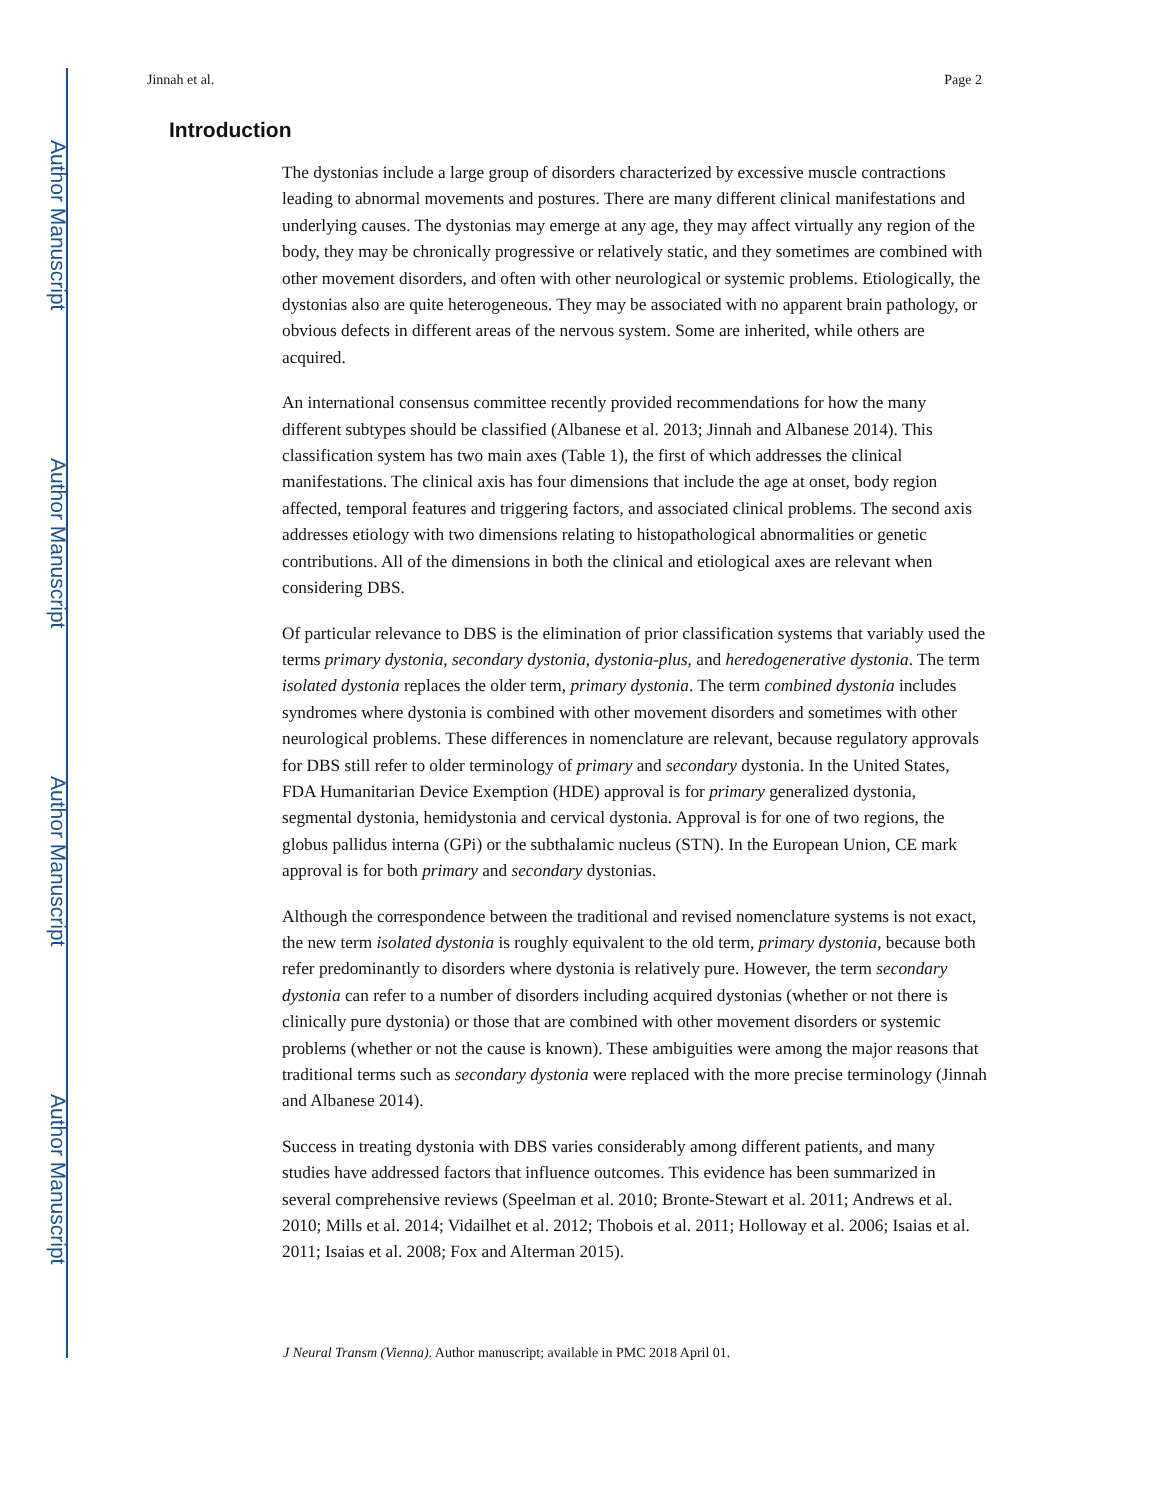Author Manuscript
Author Manuscript
Author Manuscript
Author Manuscript
Jinnah et al. Page 2
Introduction
The dystonias include a large group of disorders characterized by excessive muscle contractions leading to abnormal movements and postures. There are many different clinical manifestations and underlying causes. The dystonias may emerge at any age, they may affect virtually any region of the body, they may be chronically progressive or relatively static, and they sometimes are combined with other movement disorders, and often with other neurological or systemic problems. Etiologically, the dystonias also are quite heterogeneous. They may be associated with no apparent brain pathology, or obvious defects in different areas of the nervous system. Some are inherited, while others are acquired.
An international consensus committee recently provided recommendations for how the many different subtypes should be classified (Albanese et al. 2013; Jinnah and Albanese 2014). This classification system has two main axes (Table 1), the first of which addresses the clinical manifestations. The clinical axis has four dimensions that include the age at onset, body region affected, temporal features and triggering factors, and associated clinical problems. The second axis addresses etiology with two dimensions relating to histopathological abnormalities or genetic contributions. All of the dimensions in both the clinical and etiological axes are relevant when considering DBS.
Of particular relevance to DBS is the elimination of prior classification systems that variably used the terms primary dystonia, secondary dystonia, dystonia-plus, and heredogenerative dystonia. The term isolated dystonia replaces the older term, primary dystonia. The term combined dystonia includes syndromes where dystonia is combined with other movement disorders and sometimes with other neurological problems. These differences in nomenclature are relevant, because regulatory approvals for DBS still refer to older terminology of primary and secondary dystonia. In the United States, FDA Humanitarian Device Exemption (HDE) approval is for primary generalized dystonia, segmental dystonia, hemidystonia and cervical dystonia. Approval is for one of two regions, the globus pallidus interna (GPi) or the subthalamic nucleus (STN). In the European Union, CE mark approval is for both primary and secondary dystonias.
Although the correspondence between the traditional and revised nomenclature systems is not exact, the new term isolated dystonia is roughly equivalent to the old term, primary dystonia, because both refer predominantly to disorders where dystonia is relatively pure. However, the term secondary dystonia can refer to a number of disorders including acquired dystonias (whether or not there is clinically pure dystonia) or those that are combined with other movement disorders or systemic problems (whether or not the cause is known). These ambiguities were among the major reasons that traditional terms such as secondary dystonia were replaced with the more precise terminology (Jinnah and Albanese 2014).
Success in treating dystonia with DBS varies considerably among different patients, and many studies have addressed factors that influence outcomes. This evidence has been summarized in several comprehensive reviews (Speelman et al. 2010; Bronte-Stewart et al. 2011; Andrews et al. 2010; Mills et al. 2014; Vidailhet et al. 2012; Thobois et al. 2011; Holloway et al. 2006; Isaias et al. 2011; Isaias et al. 2008; Fox and Alterman 2015).
J Neural Transm (Vienna). Author manuscript; available in PMC 2018 April 01.